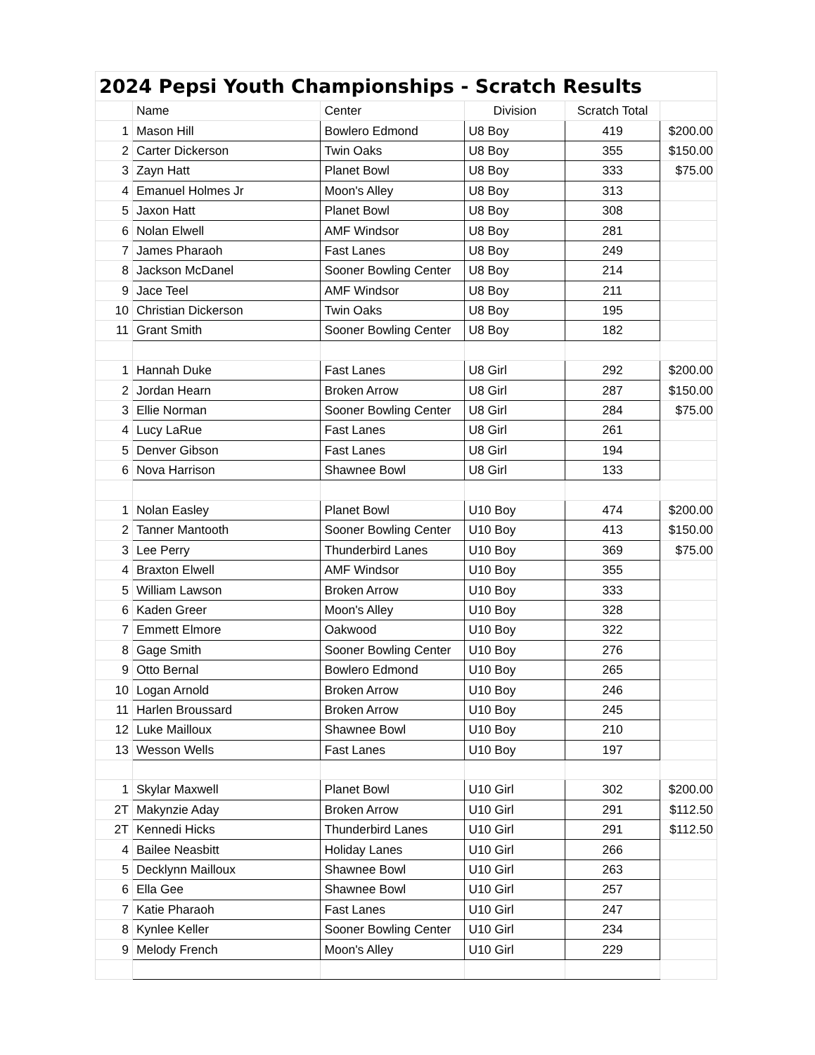| 2024 Pepsi Youth Championships - Scratch Results | | | | | |
| --- | --- | --- | --- | --- | --- |
| | Name | Center | Division | Scratch Total | |
| 1 | Mason Hill | Bowlero Edmond | U8 Boy | 419 | $200.00 |
| 2 | Carter Dickerson | Twin Oaks | U8 Boy | 355 | $150.00 |
| 3 | Zayn Hatt | Planet Bowl | U8 Boy | 333 | $75.00 |
| 4 | Emanuel Holmes Jr | Moon's Alley | U8 Boy | 313 | |
| 5 | Jaxon Hatt | Planet Bowl | U8 Boy | 308 | |
| 6 | Nolan Elwell | AMF Windsor | U8 Boy | 281 | |
| 7 | James Pharaoh | Fast Lanes | U8 Boy | 249 | |
| 8 | Jackson McDanel | Sooner Bowling Center | U8 Boy | 214 | |
| 9 | Jace Teel | AMF Windsor | U8 Boy | 211 | |
| 10 | Christian Dickerson | Twin Oaks | U8 Boy | 195 | |
| 11 | Grant Smith | Sooner Bowling Center | U8 Boy | 182 | |
| 1 | Hannah Duke | Fast Lanes | U8 Girl | 292 | $200.00 |
| 2 | Jordan Hearn | Broken Arrow | U8 Girl | 287 | $150.00 |
| 3 | Ellie Norman | Sooner Bowling Center | U8 Girl | 284 | $75.00 |
| 4 | Lucy LaRue | Fast Lanes | U8 Girl | 261 | |
| 5 | Denver Gibson | Fast Lanes | U8 Girl | 194 | |
| 6 | Nova Harrison | Shawnee Bowl | U8 Girl | 133 | |
| 1 | Nolan Easley | Planet Bowl | U10 Boy | 474 | $200.00 |
| 2 | Tanner Mantooth | Sooner Bowling Center | U10 Boy | 413 | $150.00 |
| 3 | Lee Perry | Thunderbird Lanes | U10 Boy | 369 | $75.00 |
| 4 | Braxton Elwell | AMF Windsor | U10 Boy | 355 | |
| 5 | William Lawson | Broken Arrow | U10 Boy | 333 | |
| 6 | Kaden Greer | Moon's Alley | U10 Boy | 328 | |
| 7 | Emmett Elmore | Oakwood | U10 Boy | 322 | |
| 8 | Gage Smith | Sooner Bowling Center | U10 Boy | 276 | |
| 9 | Otto Bernal | Bowlero Edmond | U10 Boy | 265 | |
| 10 | Logan Arnold | Broken Arrow | U10 Boy | 246 | |
| 11 | Harlen Broussard | Broken Arrow | U10 Boy | 245 | |
| 12 | Luke Mailloux | Shawnee Bowl | U10 Boy | 210 | |
| 13 | Wesson Wells | Fast Lanes | U10 Boy | 197 | |
| 1 | Skylar Maxwell | Planet Bowl | U10 Girl | 302 | $200.00 |
| 2T | Makynzie Aday | Broken Arrow | U10 Girl | 291 | $112.50 |
| 2T | Kennedi Hicks | Thunderbird Lanes | U10 Girl | 291 | $112.50 |
| 4 | Bailee Neasbitt | Holiday Lanes | U10 Girl | 266 | |
| 5 | Decklynn Mailloux | Shawnee Bowl | U10 Girl | 263 | |
| 6 | Ella Gee | Shawnee Bowl | U10 Girl | 257 | |
| 7 | Katie Pharaoh | Fast Lanes | U10 Girl | 247 | |
| 8 | Kynlee Keller | Sooner Bowling Center | U10 Girl | 234 | |
| 9 | Melody French | Moon's Alley | U10 Girl | 229 | |